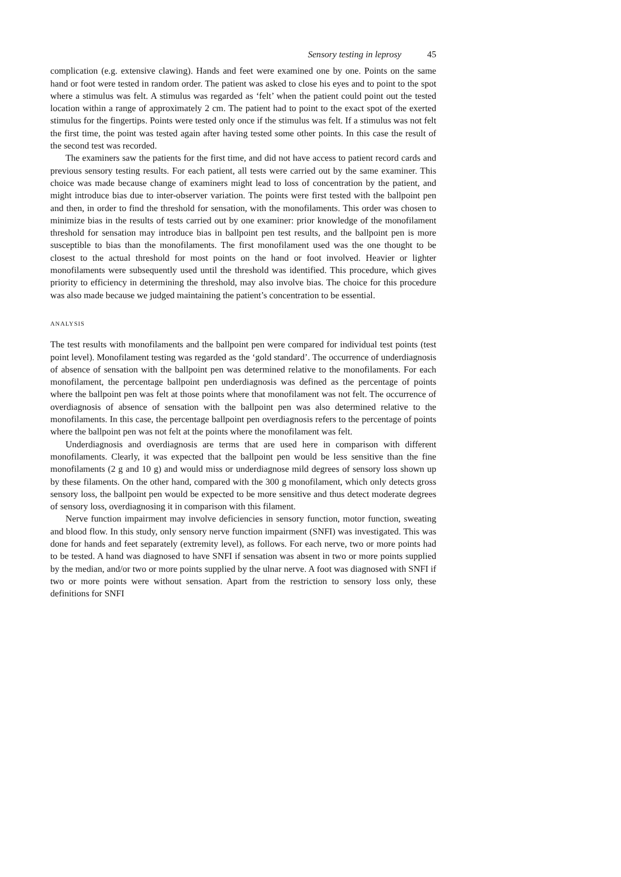Sensory testing in leprosy 45
complication (e.g. extensive clawing). Hands and feet were examined one by one. Points on the same hand or foot were tested in random order. The patient was asked to close his eyes and to point to the spot where a stimulus was felt. A stimulus was regarded as ‘felt’ when the patient could point out the tested location within a range of approximately 2 cm. The patient had to point to the exact spot of the exerted stimulus for the fingertips. Points were tested only once if the stimulus was felt. If a stimulus was not felt the first time, the point was tested again after having tested some other points. In this case the result of the second test was recorded.
The examiners saw the patients for the first time, and did not have access to patient record cards and previous sensory testing results. For each patient, all tests were carried out by the same examiner. This choice was made because change of examiners might lead to loss of concentration by the patient, and might introduce bias due to inter-observer variation. The points were first tested with the ballpoint pen and then, in order to find the threshold for sensation, with the monofilaments. This order was chosen to minimize bias in the results of tests carried out by one examiner: prior knowledge of the monofilament threshold for sensation may introduce bias in ballpoint pen test results, and the ballpoint pen is more susceptible to bias than the monofilaments. The first monofilament used was the one thought to be closest to the actual threshold for most points on the hand or foot involved. Heavier or lighter monofilaments were subsequently used until the threshold was identified. This procedure, which gives priority to efficiency in determining the threshold, may also involve bias. The choice for this procedure was also made because we judged maintaining the patient’s concentration to be essential.
ANALYSIS
The test results with monofilaments and the ballpoint pen were compared for individual test points (test point level). Monofilament testing was regarded as the ‘gold standard’. The occurrence of underdiagnosis of absence of sensation with the ballpoint pen was determined relative to the monofilaments. For each monofilament, the percentage ballpoint pen underdiagnosis was defined as the percentage of points where the ballpoint pen was felt at those points where that monofilament was not felt. The occurrence of overdiagnosis of absence of sensation with the ballpoint pen was also determined relative to the monofilaments. In this case, the percentage ballpoint pen overdiagnosis refers to the percentage of points where the ballpoint pen was not felt at the points where the monofilament was felt.
Underdiagnosis and overdiagnosis are terms that are used here in comparison with different monofilaments. Clearly, it was expected that the ballpoint pen would be less sensitive than the fine monofilaments (2 g and 10 g) and would miss or underdiagnose mild degrees of sensory loss shown up by these filaments. On the other hand, compared with the 300 g monofilament, which only detects gross sensory loss, the ballpoint pen would be expected to be more sensitive and thus detect moderate degrees of sensory loss, overdiagnosing it in comparison with this filament.
Nerve function impairment may involve deficiencies in sensory function, motor function, sweating and blood flow. In this study, only sensory nerve function impairment (SNFI) was investigated. This was done for hands and feet separately (extremity level), as follows. For each nerve, two or more points had to be tested. A hand was diagnosed to have SNFI if sensation was absent in two or more points supplied by the median, and/or two or more points supplied by the ulnar nerve. A foot was diagnosed with SNFI if two or more points were without sensation. Apart from the restriction to sensory loss only, these definitions for SNFI